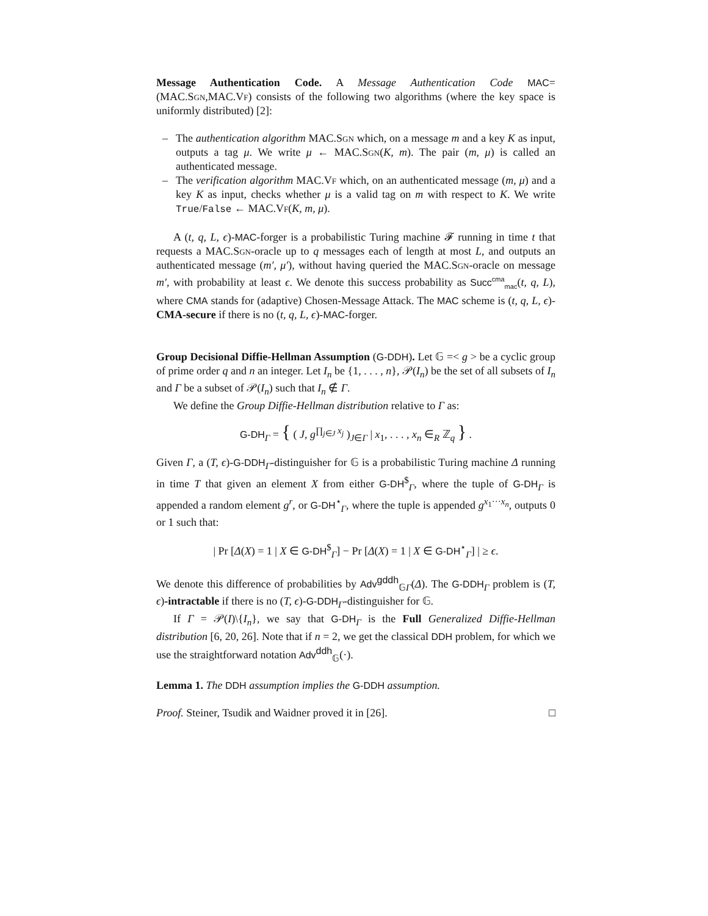Message Authentication Code. A Message Authentication Code MAC= (MAC.Sgn,MAC.Vf) consists of the following two algorithms (where the key space is uniformly distributed) [2]:
– The authentication algorithm MAC.Sgn which, on a message m and a key K as input, outputs a tag μ. We write μ ← MAC.Sgn(K, m). The pair (m, μ) is called an authenticated message.
– The verification algorithm MAC.Vf which, on an authenticated message (m, μ) and a key K as input, checks whether μ is a valid tag on m with respect to K. We write True/False ← MAC.Vf(K, m, μ).
A (t, q, L, ϵ)-MAC-forger is a probabilistic Turing machine 𝓕 running in time t that requests a MAC.Sgn-oracle up to q messages each of length at most L, and outputs an authenticated message (m′, μ′), without having queried the MAC.Sgn-oracle on message m′, with probability at least ϵ. We denote this success probability as Succ<sup>cma</sup><sub>mac</sub>(t, q, L), where CMA stands for (adaptive) Chosen-Message Attack. The MAC scheme is (t, q, L, ϵ)-CMA-secure if there is no (t, q, L, ϵ)-MAC-forger.
Group Decisional Diffie-Hellman Assumption (G-DDH). Let 𝔾 =< g > be a cyclic group of prime order q and n an integer. Let I<sub>n</sub> be {1, . . . , n}, 𝒫(I<sub>n</sub>) be the set of all subsets of I<sub>n</sub> and Γ be a subset of 𝒫(I<sub>n</sub>) such that I<sub>n</sub> ∉ Γ.
We define the Group Diffie-Hellman distribution relative to Γ as:
G-DH<sub>Γ</sub> = { ( J, g<sup>∏<sub>j∈J</sub> x<sub>j</sub></sup> )<sub>J∈Γ</sub> | x<sub>1</sub>, . . . , x<sub>n</sub> ∈<sub>R</sub> ℤ<sub>q</sub> } .
Given Γ, a (T, ϵ)-G-DDH<sub>Γ</sub>-distinguisher for 𝔾 is a probabilistic Turing machine Δ running in time T that given an element X from either G-DH<sup>$</sup><sub>Γ</sub>, where the tuple of G-DH<sub>Γ</sub> is appended a random element g<sup>r</sup>, or G-DH<sup>⋆</sup><sub>Γ</sub>, where the tuple is appended g<sup>x<sub>1</sub>···x<sub>n</sub></sup>, outputs 0 or 1 such that:
| Pr [Δ(X) = 1 | X ∈ G-DH<sup>$</sup><sub>Γ</sub>] − Pr [Δ(X) = 1 | X ∈ G-DH<sup>⋆</sup><sub>Γ</sub>] | ≥ ϵ.
We denote this difference of probabilities by Adv<sup>gddh</sup><sub>𝔾</sub><sub>Γ</sub>(Δ). The G-DDH<sub>Γ</sub> problem is (T, ϵ)-intractable if there is no (T, ϵ)-G-DDH<sub>Γ</sub>-distinguisher for 𝔾.
If Γ = 𝒫(I)\{I<sub>n</sub>}, we say that G-DH<sub>Γ</sub> is the Full Generalized Diffie-Hellman distribution [6, 20, 26]. Note that if n = 2, we get the classical DDH problem, for which we use the straightforward notation Adv<sup>ddh</sup><sub>𝔾</sub>(·).
Lemma 1. The DDH assumption implies the G-DDH assumption.
Proof. Steiner, Tsudik and Waidner proved it in [26]. □